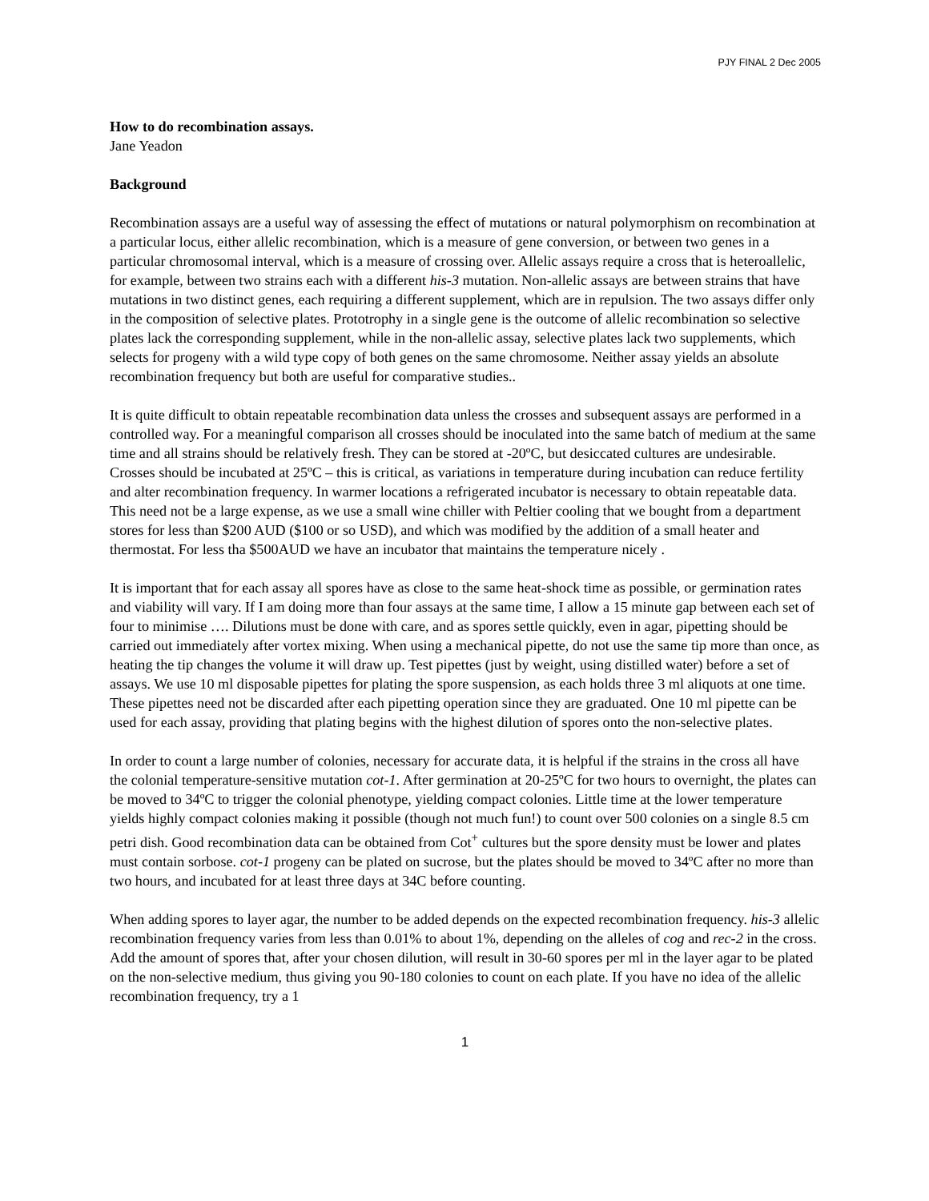PJY FINAL 2 Dec 2005
How to do recombination assays.
Jane Yeadon
Background
Recombination assays are a useful way of assessing the effect of mutations or natural polymorphism on recombination at a particular locus, either allelic recombination, which is a measure of gene conversion, or between two genes in a particular chromosomal interval, which is a measure of crossing over. Allelic assays require a cross that is heteroallelic, for example, between two strains each with a different his-3 mutation. Non-allelic assays are between strains that have mutations in two distinct genes, each requiring a different supplement, which are in repulsion. The two assays differ only in the composition of selective plates. Prototrophy in a single gene is the outcome of allelic recombination so selective plates lack the corresponding supplement, while in the non-allelic assay, selective plates lack two supplements, which selects for progeny with a wild type copy of both genes on the same chromosome. Neither assay yields an absolute recombination frequency but both are useful for comparative studies..
It is quite difficult to obtain repeatable recombination data unless the crosses and subsequent assays are performed in a controlled way. For a meaningful comparison all crosses should be inoculated into the same batch of medium at the same time and all strains should be relatively fresh. They can be stored at -20ºC, but desiccated cultures are undesirable. Crosses should be incubated at 25ºC – this is critical, as variations in temperature during incubation can reduce fertility and alter recombination frequency. In warmer locations a refrigerated incubator is necessary to obtain repeatable data. This need not be a large expense, as we use a small wine chiller with Peltier cooling that we bought from a department stores for less than $200 AUD ($100 or so USD), and which was modified by the addition of a small heater and thermostat. For less tha $500AUD we have an incubator that maintains the temperature nicely .
It is important that for each assay all spores have as close to the same heat-shock time as possible, or germination rates and viability will vary. If I am doing more than four assays at the same time, I allow a 15 minute gap between each set of four to minimise …. Dilutions must be done with care, and as spores settle quickly, even in agar, pipetting should be carried out immediately after vortex mixing. When using a mechanical pipette, do not use the same tip more than once, as heating the tip changes the volume it will draw up. Test pipettes (just by weight, using distilled water) before a set of assays. We use 10 ml disposable pipettes for plating the spore suspension, as each holds three 3 ml aliquots at one time. These pipettes need not be discarded after each pipetting operation since they are graduated. One 10 ml pipette can be used for each assay, providing that plating begins with the highest dilution of spores onto the non-selective plates.
In order to count a large number of colonies, necessary for accurate data, it is helpful if the strains in the cross all have the colonial temperature-sensitive mutation cot-1. After germination at 20-25ºC for two hours to overnight, the plates can be moved to 34ºC to trigger the colonial phenotype, yielding compact colonies. Little time at the lower temperature yields highly compact colonies making it possible (though not much fun!) to count over 500 colonies on a single 8.5 cm petri dish. Good recombination data can be obtained from Cot<sup>+</sup> cultures but the spore density must be lower and plates must contain sorbose. cot-1 progeny can be plated on sucrose, but the plates should be moved to 34ºC after no more than two hours, and incubated for at least three days at 34C before counting.
When adding spores to layer agar, the number to be added depends on the expected recombination frequency. his-3 allelic recombination frequency varies from less than 0.01% to about 1%, depending on the alleles of cog and rec-2 in the cross. Add the amount of spores that, after your chosen dilution, will result in 30-60 spores per ml in the layer agar to be plated on the non-selective medium, thus giving you 90-180 colonies to count on each plate. If you have no idea of the allelic recombination frequency, try a 1
1